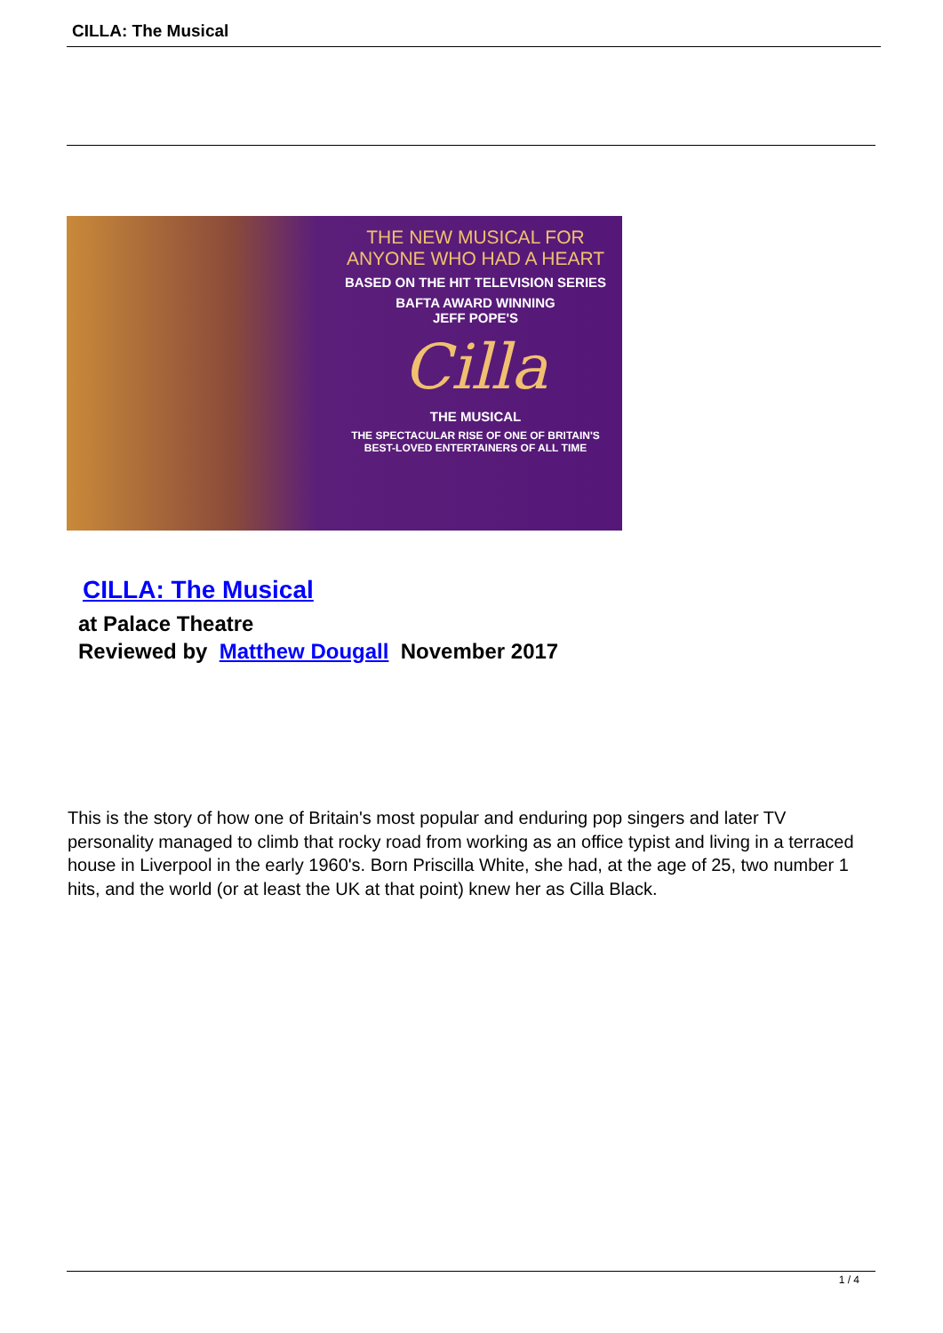CILLA: The Musical
THE NEW MUSICAL FOR
ANYONE WHO HAD A HEART
BASED ON THE HIT TELEVISION SERIES
BAFTA AWARD WINNING
JEFF POPE'S
Cilla
THE MUSICAL
THE SPECTACULAR RISE OF ONE OF BRITAIN'S
BEST-LOVED ENTERTAINERS OF ALL TIME
CILLA: The Musical
at Palace Theatre
Reviewed by Matthew Dougall November 2017
This is the story of how one of Britain's most popular and enduring pop singers and later TV personality managed to climb that rocky road from working as an office typist and living in a terraced house in Liverpool in the early 1960's. Born Priscilla White, she had, at the age of 25, two number 1 hits, and the world (or at least the UK at that point) knew her as Cilla Black.
1 / 4